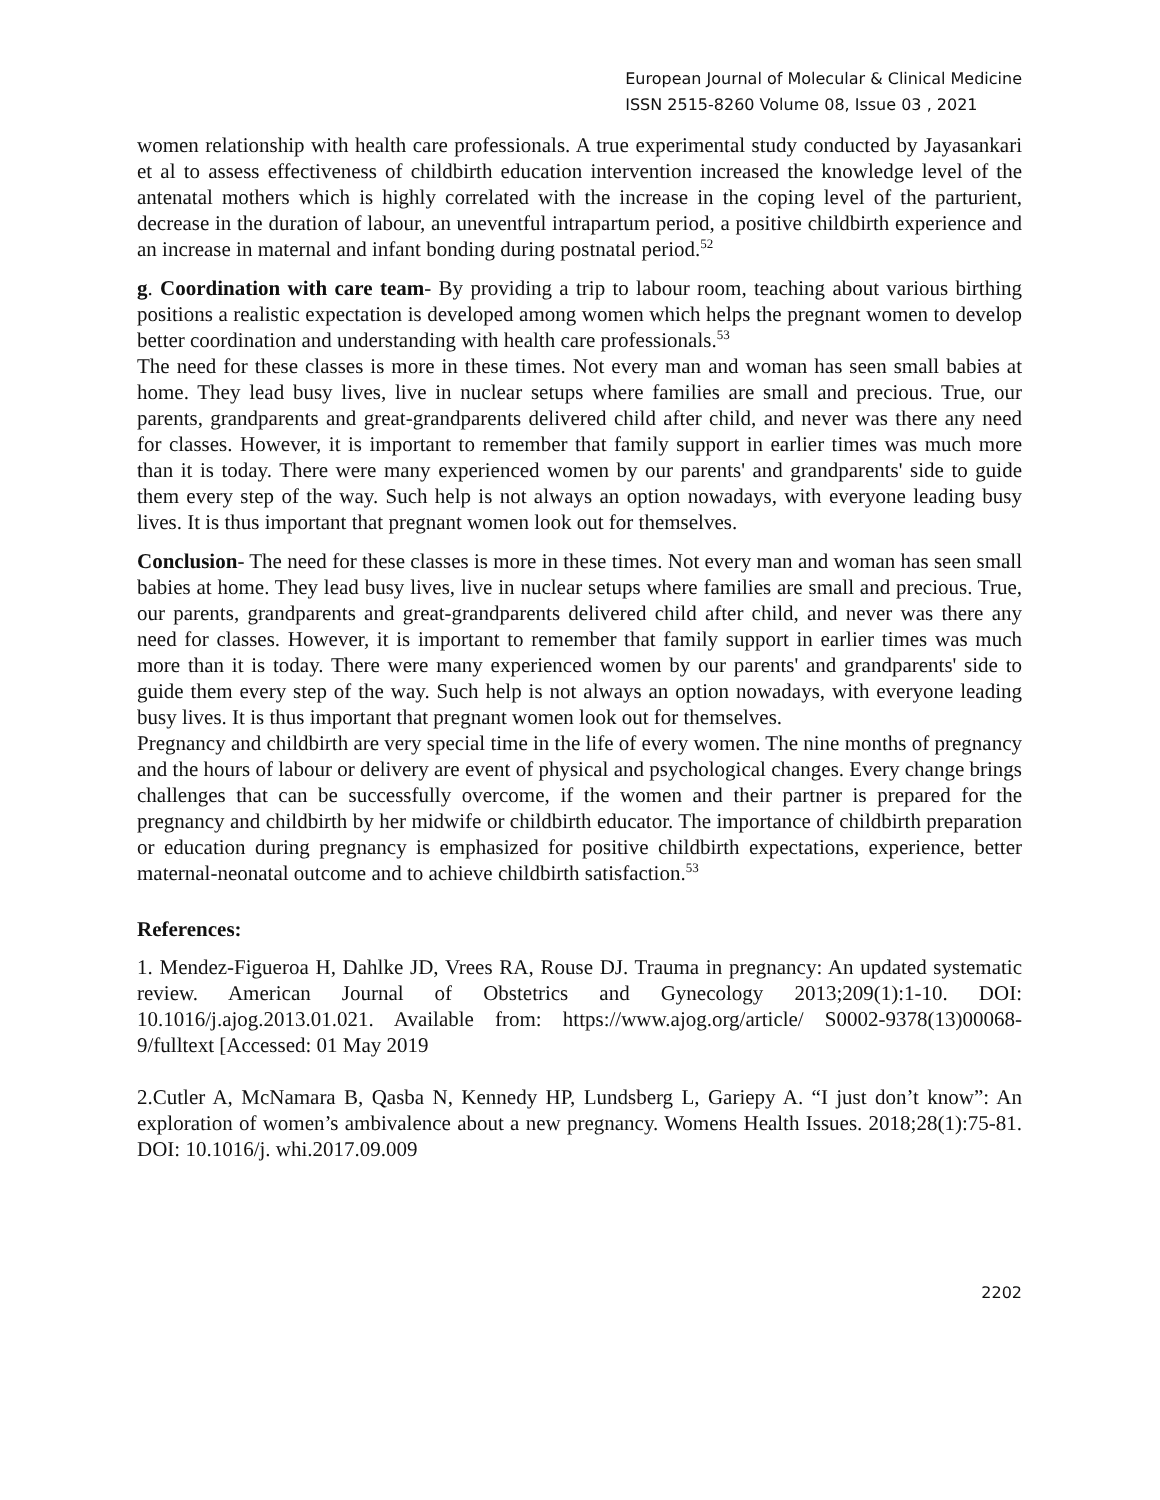European Journal of Molecular & Clinical Medicine
ISSN 2515-8260 Volume 08, Issue 03 , 2021
women relationship with health care professionals. A true experimental study conducted by Jayasankari et al to assess effectiveness of childbirth education intervention increased the knowledge level of the antenatal mothers which is highly correlated with the increase in the coping level of the parturient, decrease in the duration of labour, an uneventful intrapartum period, a positive childbirth experience and an increase in maternal and infant bonding during postnatal period.<sup>52</sup>
g. Coordination with care team- By providing a trip to labour room, teaching about various birthing positions a realistic expectation is developed among women which helps the pregnant women to develop better coordination and understanding with health care professionals.<sup>53</sup>
The need for these classes is more in these times. Not every man and woman has seen small babies at home. They lead busy lives, live in nuclear setups where families are small and precious. True, our parents, grandparents and great-grandparents delivered child after child, and never was there any need for classes. However, it is important to remember that family support in earlier times was much more than it is today. There were many experienced women by our parents' and grandparents' side to guide them every step of the way. Such help is not always an option nowadays, with everyone leading busy lives. It is thus important that pregnant women look out for themselves.
Conclusion- The need for these classes is more in these times. Not every man and woman has seen small babies at home. They lead busy lives, live in nuclear setups where families are small and precious. True, our parents, grandparents and great-grandparents delivered child after child, and never was there any need for classes. However, it is important to remember that family support in earlier times was much more than it is today. There were many experienced women by our parents' and grandparents' side to guide them every step of the way. Such help is not always an option nowadays, with everyone leading busy lives. It is thus important that pregnant women look out for themselves.
Pregnancy and childbirth are very special time in the life of every women. The nine months of pregnancy and the hours of labour or delivery are event of physical and psychological changes. Every change brings challenges that can be successfully overcome, if the women and their partner is prepared for the pregnancy and childbirth by her midwife or childbirth educator. The importance of childbirth preparation or education during pregnancy is emphasized for positive childbirth expectations, experience, better maternal-neonatal outcome and to achieve childbirth satisfaction.<sup>53</sup>
References:
1. Mendez-Figueroa H, Dahlke JD, Vrees RA, Rouse DJ. Trauma in pregnancy: An updated systematic review. American Journal of Obstetrics and Gynecology 2013;209(1):1-10. DOI: 10.1016/j.ajog.2013.01.021. Available from: https://www.ajog.org/article/ S0002-9378(13)00068-9/fulltext [Accessed: 01 May 2019
2.Cutler A, McNamara B, Qasba N, Kennedy HP, Lundsberg L, Gariepy A. “I just don’t know”: An exploration of women’s ambivalence about a new pregnancy. Womens Health Issues. 2018;28(1):75-81. DOI: 10.1016/j. whi.2017.09.009
2202